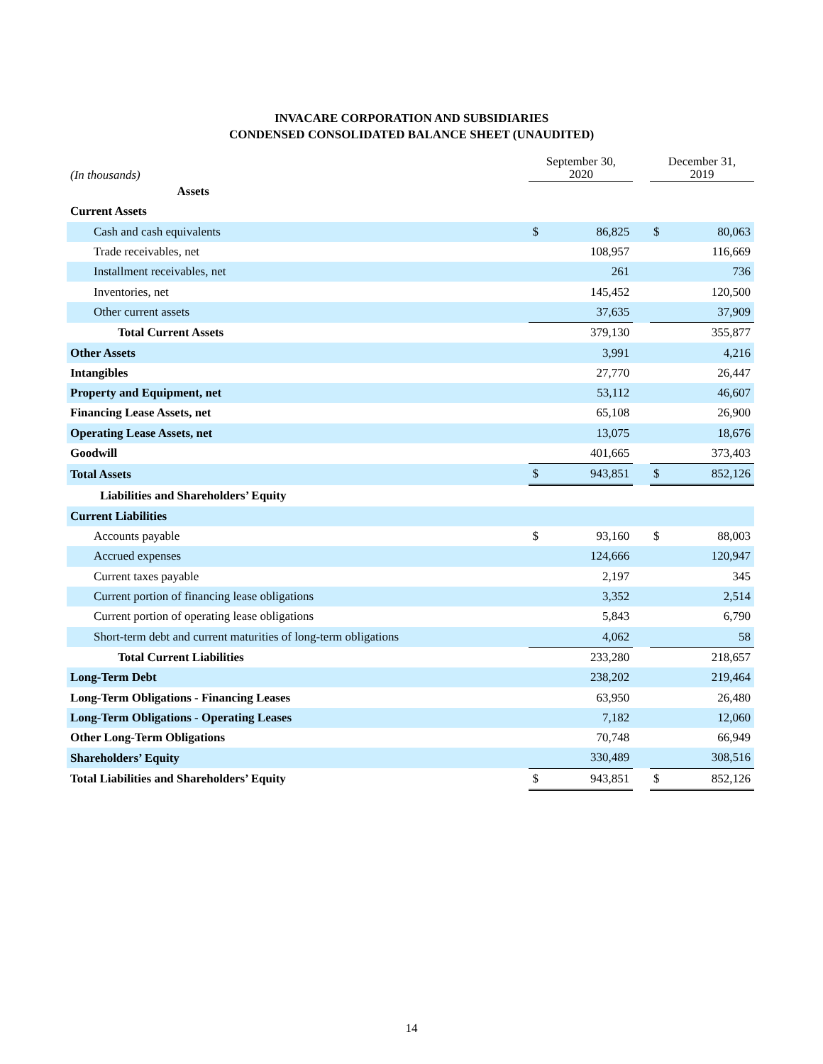INVACARE CORPORATION AND SUBSIDIARIES
CONDENSED CONSOLIDATED BALANCE SHEET (UNAUDITED)
| (In thousands) | September 30, 2020 | | | December 31, 2019 | |
| --- | --- | --- | --- | --- | --- |
| Assets | | | | | |
| Current Assets | | | | | |
| Cash and cash equivalents | $ | 86,825 | | $ | 80,063 |
| Trade receivables, net | | 108,957 | | | 116,669 |
| Installment receivables, net | | 261 | | | 736 |
| Inventories, net | | 145,452 | | | 120,500 |
| Other current assets | | 37,635 | | | 37,909 |
| Total Current Assets | | 379,130 | | | 355,877 |
| Other Assets | | 3,991 | | | 4,216 |
| Intangibles | | 27,770 | | | 26,447 |
| Property and Equipment, net | | 53,112 | | | 46,607 |
| Financing Lease Assets, net | | 65,108 | | | 26,900 |
| Operating Lease Assets, net | | 13,075 | | | 18,676 |
| Goodwill | | 401,665 | | | 373,403 |
| Total Assets | $ | 943,851 | | $ | 852,126 |
| Liabilities and Shareholders’ Equity | | | | | |
| Current Liabilities | | | | | |
| Accounts payable | $ | 93,160 | | $ | 88,003 |
| Accrued expenses | | 124,666 | | | 120,947 |
| Current taxes payable | | 2,197 | | | 345 |
| Current portion of financing lease obligations | | 3,352 | | | 2,514 |
| Current portion of operating lease obligations | | 5,843 | | | 6,790 |
| Short-term debt and current maturities of long-term obligations | | 4,062 | | | 58 |
| Total Current Liabilities | | 233,280 | | | 218,657 |
| Long-Term Debt | | 238,202 | | | 219,464 |
| Long-Term Obligations - Financing Leases | | 63,950 | | | 26,480 |
| Long-Term Obligations - Operating Leases | | 7,182 | | | 12,060 |
| Other Long-Term Obligations | | 70,748 | | | 66,949 |
| Shareholders’ Equity | | 330,489 | | | 308,516 |
| Total Liabilities and Shareholders’ Equity | $ | 943,851 | | $ | 852,126 |
14